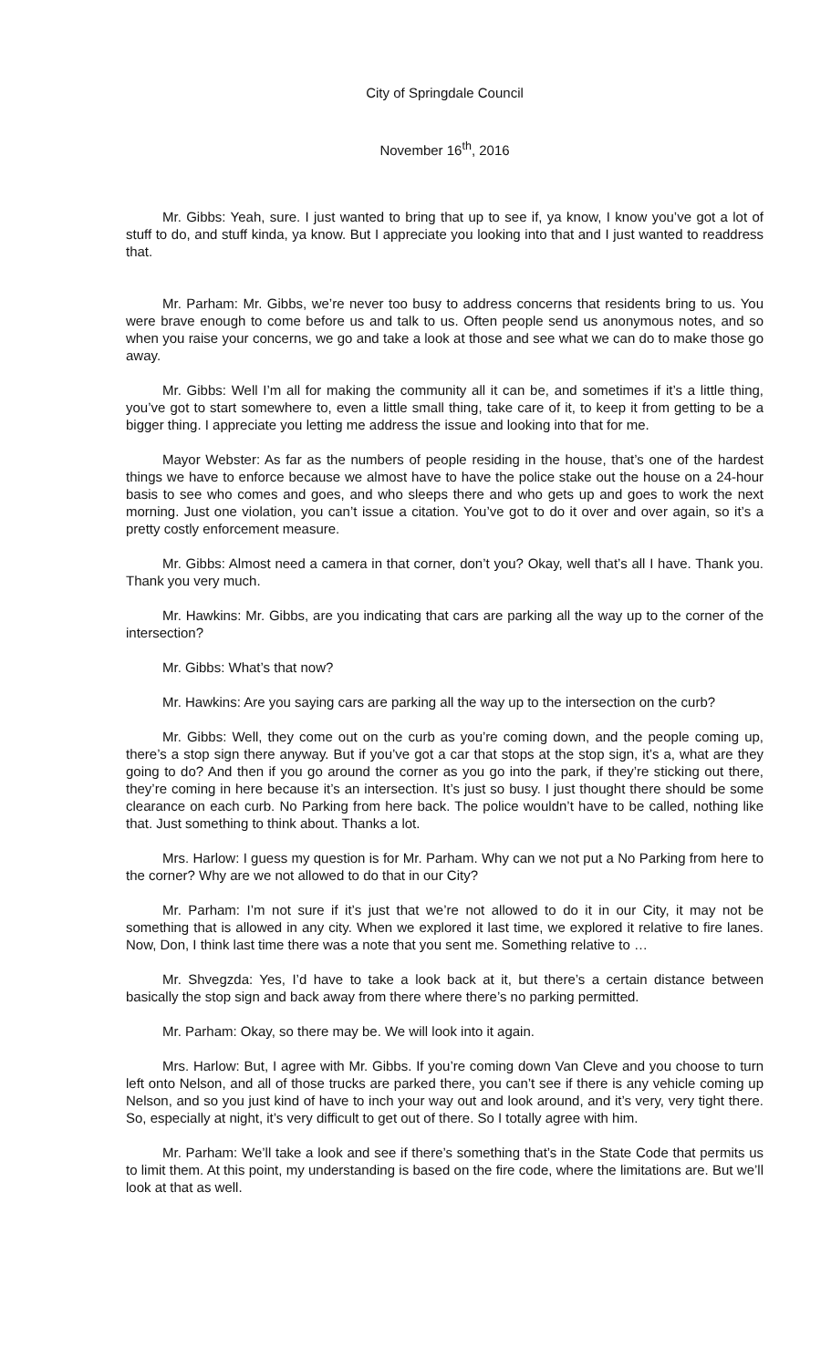City of Springdale Council
November 16<sup>th</sup>, 2016
Mr. Gibbs: Yeah, sure. I just wanted to bring that up to see if, ya know, I know you’ve got a lot of stuff to do, and stuff kinda, ya know. But I appreciate you looking into that and I just wanted to readdress that.
Mr. Parham: Mr. Gibbs, we’re never too busy to address concerns that residents bring to us. You were brave enough to come before us and talk to us. Often people send us anonymous notes, and so when you raise your concerns, we go and take a look at those and see what we can do to make those go away.
Mr. Gibbs: Well I’m all for making the community all it can be, and sometimes if it’s a little thing, you’ve got to start somewhere to, even a little small thing, take care of it, to keep it from getting to be a bigger thing. I appreciate you letting me address the issue and looking into that for me.
Mayor Webster: As far as the numbers of people residing in the house, that’s one of the hardest things we have to enforce because we almost have to have the police stake out the house on a 24-hour basis to see who comes and goes, and who sleeps there and who gets up and goes to work the next morning. Just one violation, you can’t issue a citation. You’ve got to do it over and over again, so it’s a pretty costly enforcement measure.
Mr. Gibbs: Almost need a camera in that corner, don’t you? Okay, well that’s all I have. Thank you. Thank you very much.
Mr. Hawkins: Mr. Gibbs, are you indicating that cars are parking all the way up to the corner of the intersection?
Mr. Gibbs: What’s that now?
Mr. Hawkins: Are you saying cars are parking all the way up to the intersection on the curb?
Mr. Gibbs: Well, they come out on the curb as you’re coming down, and the people coming up, there’s a stop sign there anyway. But if you’ve got a car that stops at the stop sign, it’s a, what are they going to do? And then if you go around the corner as you go into the park, if they’re sticking out there, they’re coming in here because it’s an intersection. It’s just so busy. I just thought there should be some clearance on each curb. No Parking from here back. The police wouldn’t have to be called, nothing like that. Just something to think about. Thanks a lot.
Mrs. Harlow: I guess my question is for Mr. Parham. Why can we not put a No Parking from here to the corner? Why are we not allowed to do that in our City?
Mr. Parham: I’m not sure if it’s just that we’re not allowed to do it in our City, it may not be something that is allowed in any city. When we explored it last time, we explored it relative to fire lanes. Now, Don, I think last time there was a note that you sent me. Something relative to …
Mr. Shvegzda: Yes, I’d have to take a look back at it, but there’s a certain distance between basically the stop sign and back away from there where there’s no parking permitted.
Mr. Parham: Okay, so there may be. We will look into it again.
Mrs. Harlow: But, I agree with Mr. Gibbs. If you’re coming down Van Cleve and you choose to turn left onto Nelson, and all of those trucks are parked there, you can’t see if there is any vehicle coming up Nelson, and so you just kind of have to inch your way out and look around, and it’s very, very tight there. So, especially at night, it’s very difficult to get out of there. So I totally agree with him.
Mr. Parham: We’ll take a look and see if there’s something that’s in the State Code that permits us to limit them. At this point, my understanding is based on the fire code, where the limitations are. But we’ll look at that as well.